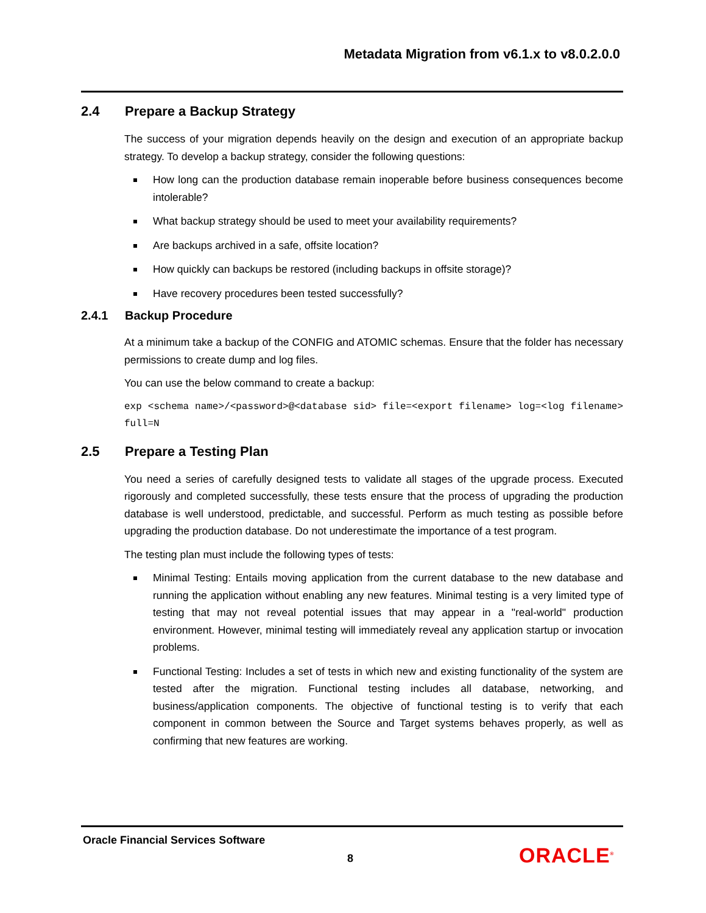Metadata Migration from v6.1.x to v8.0.2.0.0
2.4 Prepare a Backup Strategy
The success of your migration depends heavily on the design and execution of an appropriate backup strategy. To develop a backup strategy, consider the following questions:
How long can the production database remain inoperable before business consequences become intolerable?
What backup strategy should be used to meet your availability requirements?
Are backups archived in a safe, offsite location?
How quickly can backups be restored (including backups in offsite storage)?
Have recovery procedures been tested successfully?
2.4.1 Backup Procedure
At a minimum take a backup of the CONFIG and ATOMIC schemas. Ensure that the folder has necessary permissions to create dump and log files.
You can use the below command to create a backup:
exp <schema name>/<password>@<database sid> file=<export filename> log=<log filename> full=N
2.5 Prepare a Testing Plan
You need a series of carefully designed tests to validate all stages of the upgrade process. Executed rigorously and completed successfully, these tests ensure that the process of upgrading the production database is well understood, predictable, and successful. Perform as much testing as possible before upgrading the production database. Do not underestimate the importance of a test program.
The testing plan must include the following types of tests:
Minimal Testing: Entails moving application from the current database to the new database and running the application without enabling any new features. Minimal testing is a very limited type of testing that may not reveal potential issues that may appear in a "real-world" production environment. However, minimal testing will immediately reveal any application startup or invocation problems.
Functional Testing: Includes a set of tests in which new and existing functionality of the system are tested after the migration. Functional testing includes all database, networking, and business/application components. The objective of functional testing is to verify that each component in common between the Source and Target systems behaves properly, as well as confirming that new features are working.
Oracle Financial Services Software
8 ORACLE<sup>®</sup>